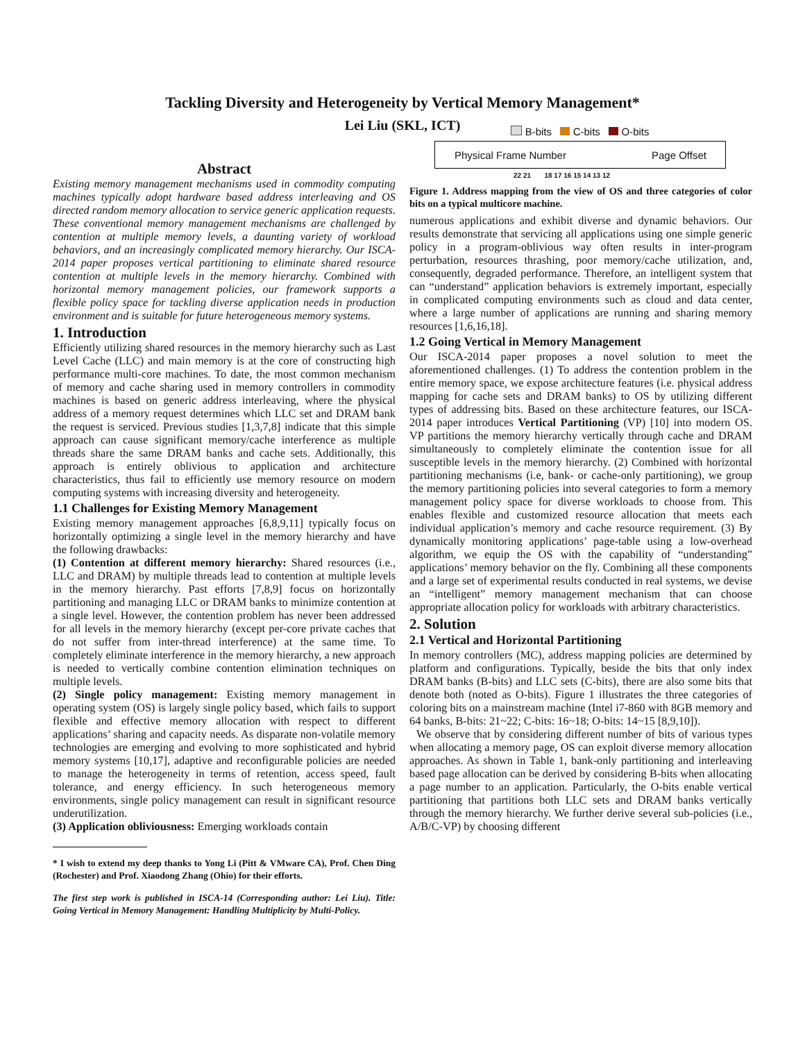Tackling Diversity and Heterogeneity by Vertical Memory Management*
Lei Liu (SKL, ICT)
Abstract
Existing memory management mechanisms used in commodity computing machines typically adopt hardware based address interleaving and OS directed random memory allocation to service generic application requests. These conventional memory management mechanisms are challenged by contention at multiple memory levels, a daunting variety of workload behaviors, and an increasingly complicated memory hierarchy. Our ISCA-2014 paper proposes vertical partitioning to eliminate shared resource contention at multiple levels in the memory hierarchy. Combined with horizontal memory management policies, our framework supports a flexible policy space for tackling diverse application needs in production environment and is suitable for future heterogeneous memory systems.
1. Introduction
Efficiently utilizing shared resources in the memory hierarchy such as Last Level Cache (LLC) and main memory is at the core of constructing high performance multi-core machines. To date, the most common mechanism of memory and cache sharing used in memory controllers in commodity machines is based on generic address interleaving, where the physical address of a memory request determines which LLC set and DRAM bank the request is serviced. Previous studies [1,3,7,8] indicate that this simple approach can cause significant memory/cache interference as multiple threads share the same DRAM banks and cache sets. Additionally, this approach is entirely oblivious to application and architecture characteristics, thus fail to efficiently use memory resource on modern computing systems with increasing diversity and heterogeneity.
1.1 Challenges for Existing Memory Management
Existing memory management approaches [6,8,9,11] typically focus on horizontally optimizing a single level in the memory hierarchy and have the following drawbacks:
(1) Contention at different memory hierarchy: Shared resources (i.e., LLC and DRAM) by multiple threads lead to contention at multiple levels in the memory hierarchy. Past efforts [7,8,9] focus on horizontally partitioning and managing LLC or DRAM banks to minimize contention at a single level. However, the contention problem has never been addressed for all levels in the memory hierarchy (except per-core private caches that do not suffer from inter-thread interference) at the same time. To completely eliminate interference in the memory hierarchy, a new approach is needed to vertically combine contention elimination techniques on multiple levels.
(2) Single policy management: Existing memory management in operating system (OS) is largely single policy based, which fails to support flexible and effective memory allocation with respect to different applications’ sharing and capacity needs. As disparate non-volatile memory technologies are emerging and evolving to more sophisticated and hybrid memory systems [10,17], adaptive and reconfigurable policies are needed to manage the heterogeneity in terms of retention, access speed, fault tolerance, and energy efficiency. In such heterogeneous memory environments, single policy management can result in significant resource underutilization.
(3) Application obliviousness: Emerging workloads contain
* I wish to extend my deep thanks to Yong Li (Pitt & VMware CA), Prof. Chen Ding (Rochester) and Prof. Xiaodong Zhang (Ohio) for their efforts.
The first step work is published in ISCA-14 (Corresponding author: Lei Liu). Title: Going Vertical in Memory Management: Handling Multiplicity by Multi-Policy.
B-bits C-bits O-bits
Physical Frame Number Page Offset
22 21 18 17 16 15 14 13 12
Figure 1. Address mapping from the view of OS and three categories of color bits on a typical multicore machine.
numerous applications and exhibit diverse and dynamic behaviors. Our results demonstrate that servicing all applications using one simple generic policy in a program-oblivious way often results in inter-program perturbation, resources thrashing, poor memory/cache utilization, and, consequently, degraded performance. Therefore, an intelligent system that can “understand” application behaviors is extremely important, especially in complicated computing environments such as cloud and data center, where a large number of applications are running and sharing memory resources [1,6,16,18].
1.2 Going Vertical in Memory Management
Our ISCA-2014 paper proposes a novel solution to meet the aforementioned challenges. (1) To address the contention problem in the entire memory space, we expose architecture features (i.e. physical address mapping for cache sets and DRAM banks) to OS by utilizing different types of addressing bits. Based on these architecture features, our ISCA-2014 paper introduces Vertical Partitioning (VP) [10] into modern OS. VP partitions the memory hierarchy vertically through cache and DRAM simultaneously to completely eliminate the contention issue for all susceptible levels in the memory hierarchy. (2) Combined with horizontal partitioning mechanisms (i.e, bank- or cache-only partitioning), we group the memory partitioning policies into several categories to form a memory management policy space for diverse workloads to choose from. This enables flexible and customized resource allocation that meets each individual application’s memory and cache resource requirement. (3) By dynamically monitoring applications’ page-table using a low-overhead algorithm, we equip the OS with the capability of “understanding” applications’ memory behavior on the fly. Combining all these components and a large set of experimental results conducted in real systems, we devise an “intelligent” memory management mechanism that can choose appropriate allocation policy for workloads with arbitrary characteristics.
2. Solution
2.1 Vertical and Horizontal Partitioning
In memory controllers (MC), address mapping policies are determined by platform and configurations. Typically, beside the bits that only index DRAM banks (B-bits) and LLC sets (C-bits), there are also some bits that denote both (noted as O-bits). Figure 1 illustrates the three categories of coloring bits on a mainstream machine (Intel i7-860 with 8GB memory and 64 banks, B-bits: 21~22; C-bits: 16~18; O-bits: 14~15 [8,9,10]).
We observe that by considering different number of bits of various types when allocating a memory page, OS can exploit diverse memory allocation approaches. As shown in Table 1, bank-only partitioning and interleaving based page allocation can be derived by considering B-bits when allocating a page number to an application. Particularly, the O-bits enable vertical partitioning that partitions both LLC sets and DRAM banks vertically through the memory hierarchy. We further derive several sub-policies (i.e., A/B/C-VP) by choosing different